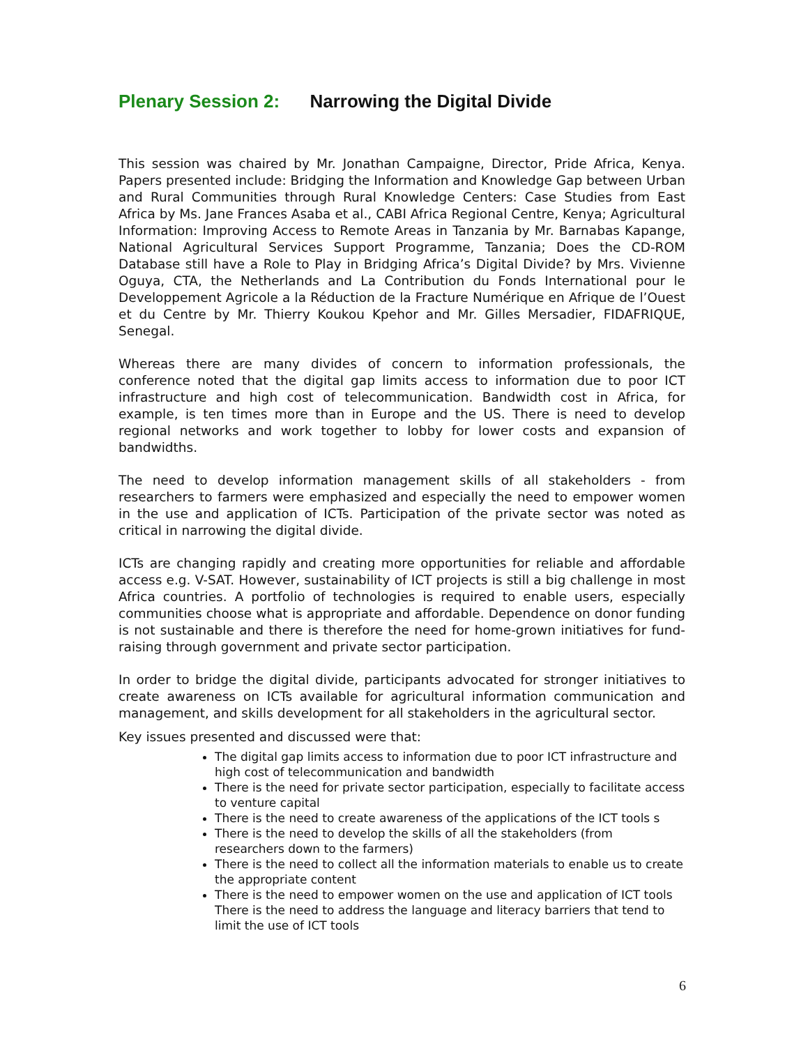Plenary Session 2: Narrowing the Digital Divide
This session was chaired by Mr. Jonathan Campaigne, Director, Pride Africa, Kenya. Papers presented include: Bridging the Information and Knowledge Gap between Urban and Rural Communities through Rural Knowledge Centers: Case Studies from East Africa by Ms. Jane Frances Asaba et al., CABI Africa Regional Centre, Kenya; Agricultural Information: Improving Access to Remote Areas in Tanzania by Mr. Barnabas Kapange, National Agricultural Services Support Programme, Tanzania; Does the CD-ROM Database still have a Role to Play in Bridging Africa’s Digital Divide? by Mrs. Vivienne Oguya, CTA, the Netherlands and La Contribution du Fonds International pour le Developpement Agricole a la Réduction de la Fracture Numérique en Afrique de l’Ouest et du Centre by Mr. Thierry Koukou Kpehor and Mr. Gilles Mersadier, FIDAFRIQUE, Senegal.
Whereas there are many divides of concern to information professionals, the conference noted that the digital gap limits access to information due to poor ICT infrastructure and high cost of telecommunication. Bandwidth cost in Africa, for example, is ten times more than in Europe and the US. There is need to develop regional networks and work together to lobby for lower costs and expansion of bandwidths.
The need to develop information management skills of all stakeholders - from researchers to farmers were emphasized and especially the need to empower women in the use and application of ICTs. Participation of the private sector was noted as critical in narrowing the digital divide.
ICTs are changing rapidly and creating more opportunities for reliable and affordable access e.g. V-SAT. However, sustainability of ICT projects is still a big challenge in most Africa countries. A portfolio of technologies is required to enable users, especially communities choose what is appropriate and affordable. Dependence on donor funding is not sustainable and there is therefore the need for home-grown initiatives for fund-raising through government and private sector participation.
In order to bridge the digital divide, participants advocated for stronger initiatives to create awareness on ICTs available for agricultural information communication and management, and skills development for all stakeholders in the agricultural sector.
Key issues presented and discussed were that:
The digital gap limits access to information due to poor ICT infrastructure and high cost of telecommunication and bandwidth
There is the need for private sector participation, especially to facilitate access to venture capital
There is the need to create awareness of the applications of the ICT tools s
There is the need to develop the skills of all the stakeholders (from researchers down to the farmers)
There is the need to collect all the information materials to enable us to create the appropriate content
There is the need to empower women on the use and application of ICT tools There is the need to address the language and literacy barriers that tend to limit the use of ICT tools
6